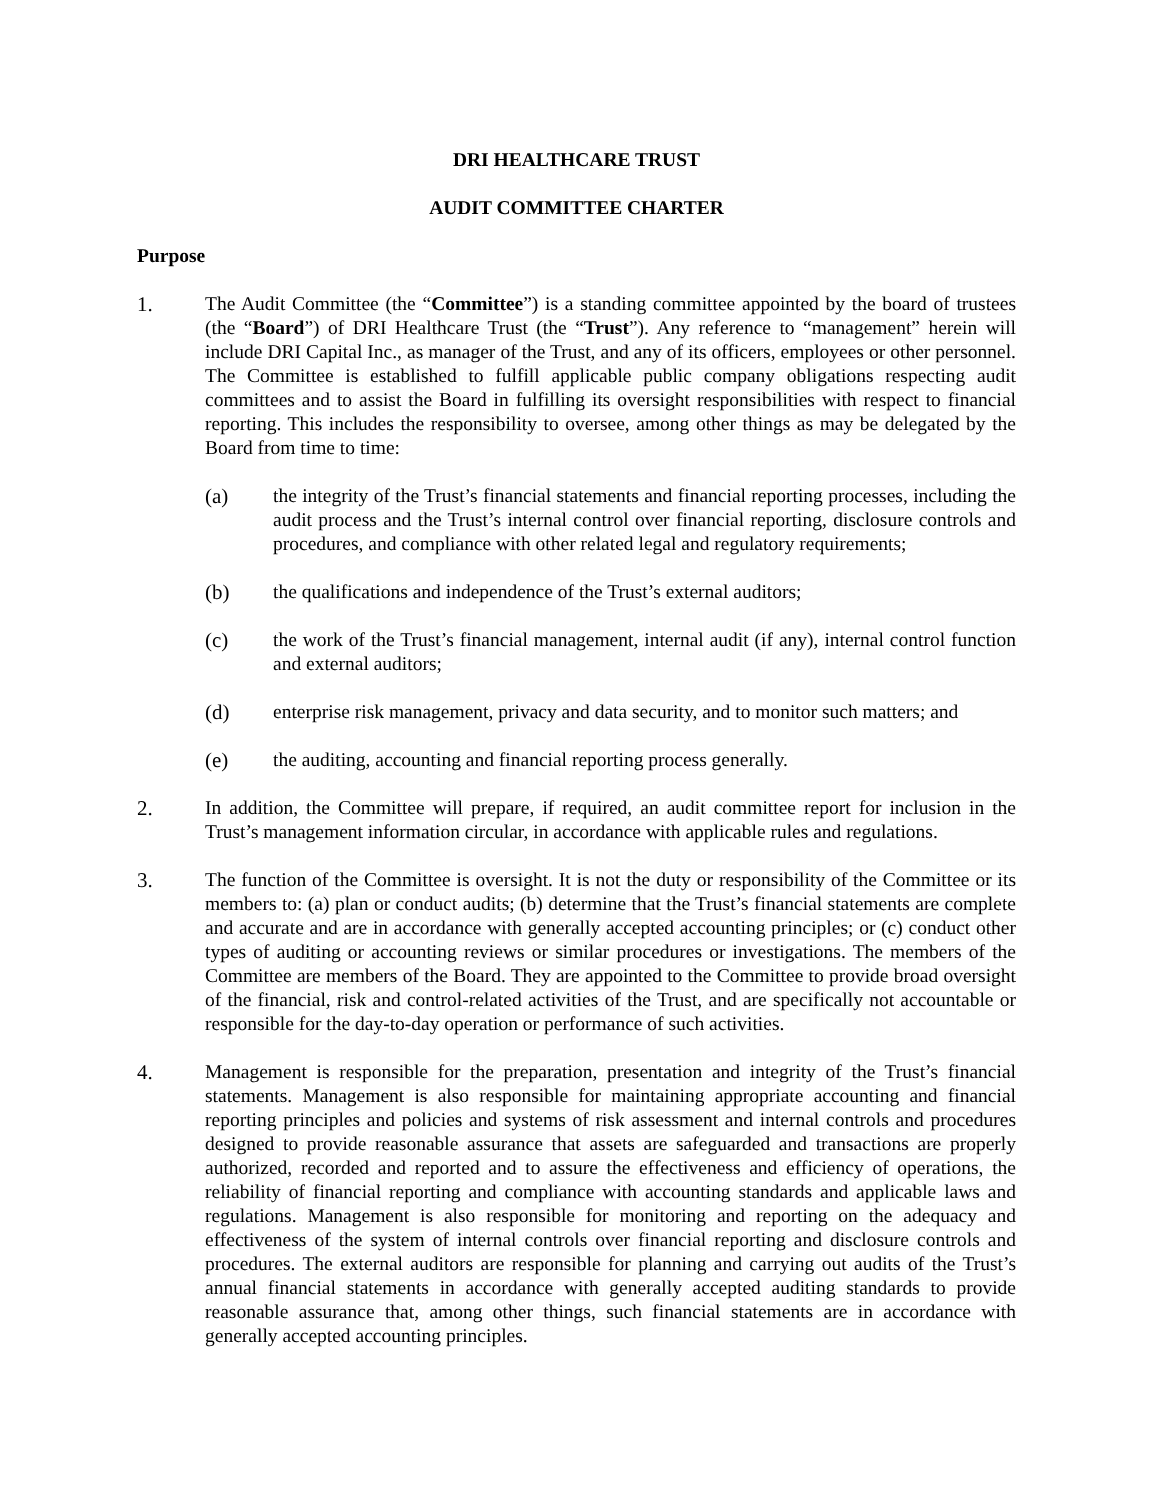DRI HEALTHCARE TRUST
AUDIT COMMITTEE CHARTER
Purpose
1. The Audit Committee (the “Committee”) is a standing committee appointed by the board of trustees (the “Board”) of DRI Healthcare Trust (the “Trust”). Any reference to “management” herein will include DRI Capital Inc., as manager of the Trust, and any of its officers, employees or other personnel. The Committee is established to fulfill applicable public company obligations respecting audit committees and to assist the Board in fulfilling its oversight responsibilities with respect to financial reporting. This includes the responsibility to oversee, among other things as may be delegated by the Board from time to time:
(a) the integrity of the Trust’s financial statements and financial reporting processes, including the audit process and the Trust’s internal control over financial reporting, disclosure controls and procedures, and compliance with other related legal and regulatory requirements;
(b) the qualifications and independence of the Trust’s external auditors;
(c) the work of the Trust’s financial management, internal audit (if any), internal control function and external auditors;
(d) enterprise risk management, privacy and data security, and to monitor such matters; and
(e) the auditing, accounting and financial reporting process generally.
2. In addition, the Committee will prepare, if required, an audit committee report for inclusion in the Trust’s management information circular, in accordance with applicable rules and regulations.
3. The function of the Committee is oversight. It is not the duty or responsibility of the Committee or its members to: (a) plan or conduct audits; (b) determine that the Trust’s financial statements are complete and accurate and are in accordance with generally accepted accounting principles; or (c) conduct other types of auditing or accounting reviews or similar procedures or investigations. The members of the Committee are members of the Board. They are appointed to the Committee to provide broad oversight of the financial, risk and control-related activities of the Trust, and are specifically not accountable or responsible for the day-to-day operation or performance of such activities.
4. Management is responsible for the preparation, presentation and integrity of the Trust’s financial statements. Management is also responsible for maintaining appropriate accounting and financial reporting principles and policies and systems of risk assessment and internal controls and procedures designed to provide reasonable assurance that assets are safeguarded and transactions are properly authorized, recorded and reported and to assure the effectiveness and efficiency of operations, the reliability of financial reporting and compliance with accounting standards and applicable laws and regulations. Management is also responsible for monitoring and reporting on the adequacy and effectiveness of the system of internal controls over financial reporting and disclosure controls and procedures. The external auditors are responsible for planning and carrying out audits of the Trust’s annual financial statements in accordance with generally accepted auditing standards to provide reasonable assurance that, among other things, such financial statements are in accordance with generally accepted accounting principles.